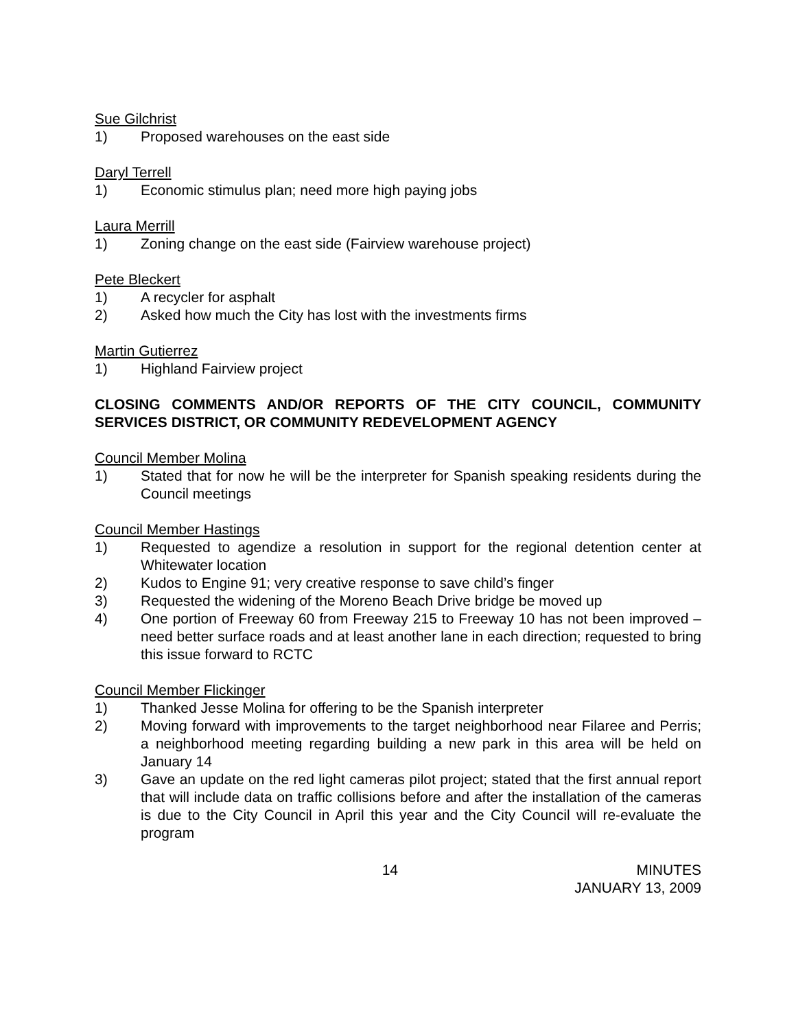Sue Gilchrist
1) Proposed warehouses on the east side
Daryl Terrell
1) Economic stimulus plan; need more high paying jobs
Laura Merrill
1) Zoning change on the east side (Fairview warehouse project)
Pete Bleckert
1) A recycler for asphalt
2) Asked how much the City has lost with the investments firms
Martin Gutierrez
1) Highland Fairview project
CLOSING COMMENTS AND/OR REPORTS OF THE CITY COUNCIL, COMMUNITY SERVICES DISTRICT, OR COMMUNITY REDEVELOPMENT AGENCY
Council Member Molina
1) Stated that for now he will be the interpreter for Spanish speaking residents during the Council meetings
Council Member Hastings
1) Requested to agendize a resolution in support for the regional detention center at Whitewater location
2) Kudos to Engine 91; very creative response to save child’s finger
3) Requested the widening of the Moreno Beach Drive bridge be moved up
4) One portion of Freeway 60 from Freeway 215 to Freeway 10 has not been improved – need better surface roads and at least another lane in each direction; requested to bring this issue forward to RCTC
Council Member Flickinger
1) Thanked Jesse Molina for offering to be the Spanish interpreter
2) Moving forward with improvements to the target neighborhood near Filaree and Perris; a neighborhood meeting regarding building a new park in this area will be held on January 14
3) Gave an update on the red light cameras pilot project; stated that the first annual report that will include data on traffic collisions before and after the installation of the cameras is due to the City Council in April this year and the City Council will re-evaluate the program
14 MINUTES
JANUARY 13, 2009